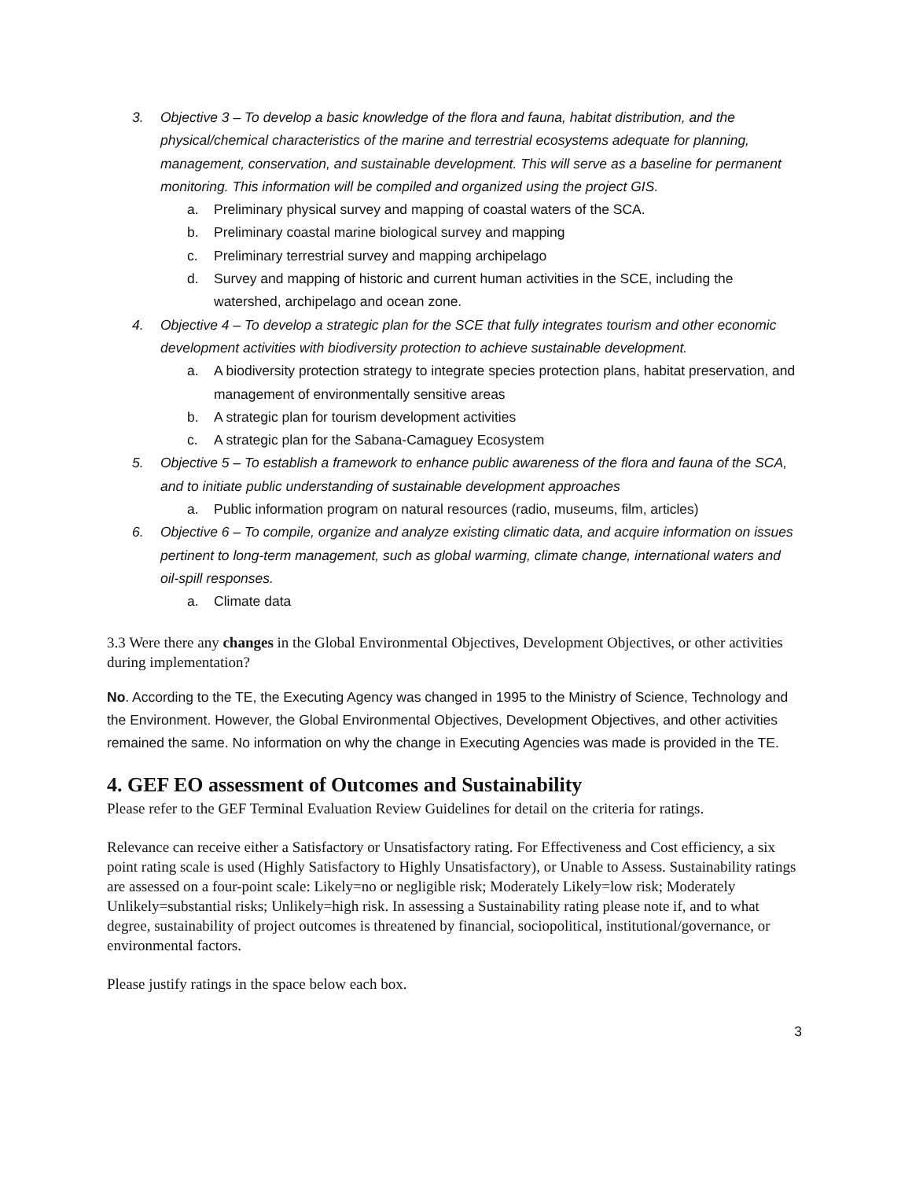3. Objective 3 – To develop a basic knowledge of the flora and fauna, habitat distribution, and the physical/chemical characteristics of the marine and terrestrial ecosystems adequate for planning, management, conservation, and sustainable development. This will serve as a baseline for permanent monitoring. This information will be compiled and organized using the project GIS.
a. Preliminary physical survey and mapping of coastal waters of the SCA.
b. Preliminary coastal marine biological survey and mapping
c. Preliminary terrestrial survey and mapping archipelago
d. Survey and mapping of historic and current human activities in the SCE, including the watershed, archipelago and ocean zone.
4. Objective 4 – To develop a strategic plan for the SCE that fully integrates tourism and other economic development activities with biodiversity protection to achieve sustainable development.
a. A biodiversity protection strategy to integrate species protection plans, habitat preservation, and management of environmentally sensitive areas
b. A strategic plan for tourism development activities
c. A strategic plan for the Sabana-Camaguey Ecosystem
5. Objective 5 – To establish a framework to enhance public awareness of the flora and fauna of the SCA, and to initiate public understanding of sustainable development approaches
a. Public information program on natural resources (radio, museums, film, articles)
6. Objective 6 – To compile, organize and analyze existing climatic data, and acquire information on issues pertinent to long-term management, such as global warming, climate change, international waters and oil-spill responses.
a. Climate data
3.3 Were there any changes in the Global Environmental Objectives, Development Objectives, or other activities during implementation?
No. According to the TE, the Executing Agency was changed in 1995 to the Ministry of Science, Technology and the Environment. However, the Global Environmental Objectives, Development Objectives, and other activities remained the same. No information on why the change in Executing Agencies was made is provided in the TE.
4. GEF EO assessment of Outcomes and Sustainability
Please refer to the GEF Terminal Evaluation Review Guidelines for detail on the criteria for ratings.
Relevance can receive either a Satisfactory or Unsatisfactory rating. For Effectiveness and Cost efficiency, a six point rating scale is used (Highly Satisfactory to Highly Unsatisfactory), or Unable to Assess. Sustainability ratings are assessed on a four-point scale: Likely=no or negligible risk; Moderately Likely=low risk; Moderately Unlikely=substantial risks; Unlikely=high risk. In assessing a Sustainability rating please note if, and to what degree, sustainability of project outcomes is threatened by financial, sociopolitical, institutional/governance, or environmental factors.
Please justify ratings in the space below each box.
3